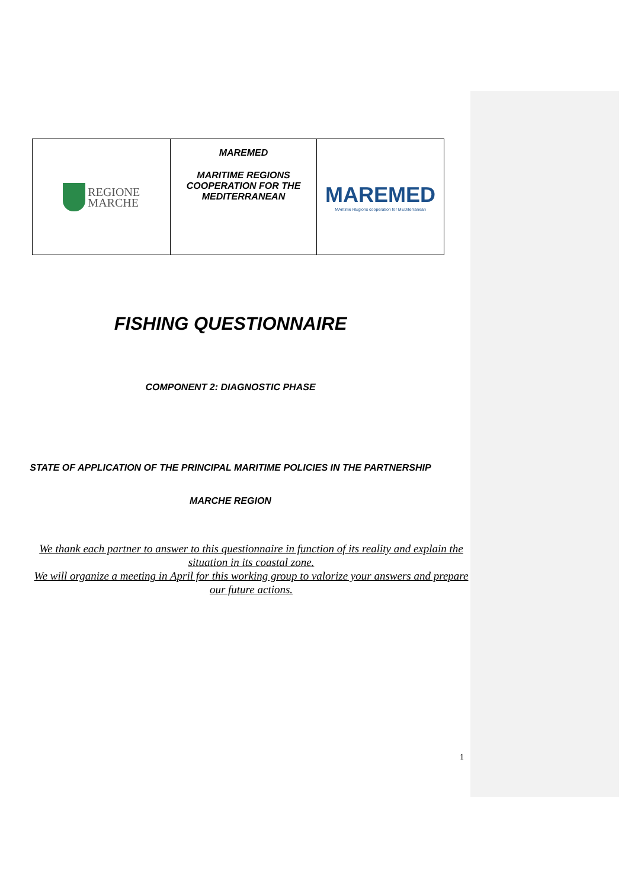| REGIONE MARCHE | MAREMED MARITIME REGIONS COOPERATION FOR THE MEDITERRANEAN | MAREMED MAritime REgions cooperation for MEDiterranean |
FISHING QUESTIONNAIRE
COMPONENT 2: DIAGNOSTIC PHASE
STATE OF APPLICATION OF THE PRINCIPAL MARITIME POLICIES IN THE PARTNERSHIP
MARCHE REGION
We thank each partner to answer to this questionnaire in function of its reality and explain the situation in its coastal zone.
We will organize a meeting in April for this working group to valorize your answers and prepare our future actions.
1